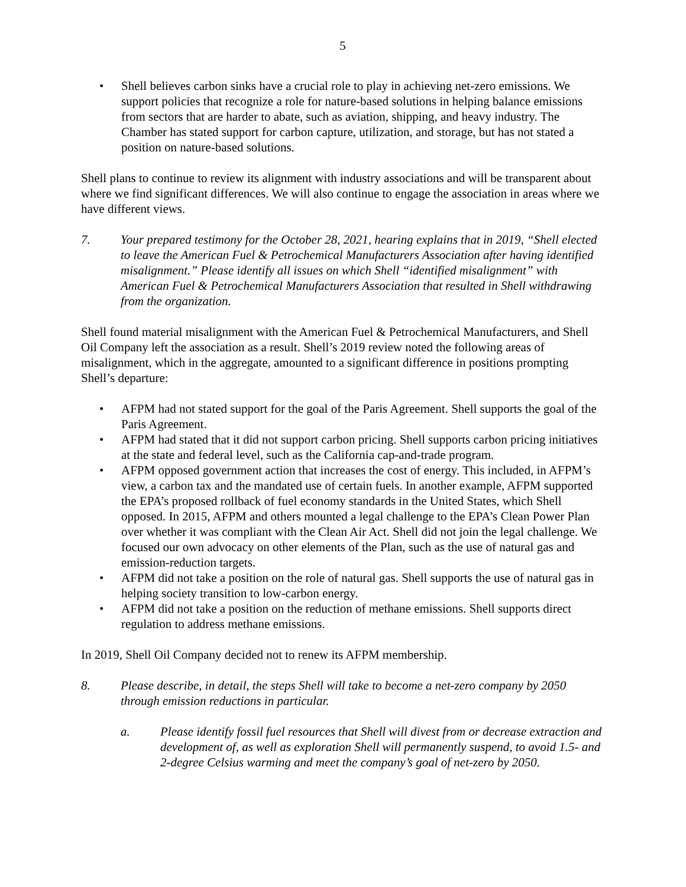5
• Shell believes carbon sinks have a crucial role to play in achieving net-zero emissions. We support policies that recognize a role for nature-based solutions in helping balance emissions from sectors that are harder to abate, such as aviation, shipping, and heavy industry. The Chamber has stated support for carbon capture, utilization, and storage, but has not stated a position on nature-based solutions.
Shell plans to continue to review its alignment with industry associations and will be transparent about where we find significant differences. We will also continue to engage the association in areas where we have different views.
7. Your prepared testimony for the October 28, 2021, hearing explains that in 2019, “Shell elected to leave the American Fuel & Petrochemical Manufacturers Association after having identified misalignment.” Please identify all issues on which Shell “identified misalignment” with American Fuel & Petrochemical Manufacturers Association that resulted in Shell withdrawing from the organization.
Shell found material misalignment with the American Fuel & Petrochemical Manufacturers, and Shell Oil Company left the association as a result. Shell’s 2019 review noted the following areas of misalignment, which in the aggregate, amounted to a significant difference in positions prompting Shell’s departure:
• AFPM had not stated support for the goal of the Paris Agreement. Shell supports the goal of the Paris Agreement.
• AFPM had stated that it did not support carbon pricing. Shell supports carbon pricing initiatives at the state and federal level, such as the California cap-and-trade program.
• AFPM opposed government action that increases the cost of energy. This included, in AFPM’s view, a carbon tax and the mandated use of certain fuels. In another example, AFPM supported the EPA’s proposed rollback of fuel economy standards in the United States, which Shell opposed. In 2015, AFPM and others mounted a legal challenge to the EPA’s Clean Power Plan over whether it was compliant with the Clean Air Act. Shell did not join the legal challenge. We focused our own advocacy on other elements of the Plan, such as the use of natural gas and emission-reduction targets.
• AFPM did not take a position on the role of natural gas. Shell supports the use of natural gas in helping society transition to low-carbon energy.
• AFPM did not take a position on the reduction of methane emissions. Shell supports direct regulation to address methane emissions.
In 2019, Shell Oil Company decided not to renew its AFPM membership.
8. Please describe, in detail, the steps Shell will take to become a net-zero company by 2050 through emission reductions in particular.
a. Please identify fossil fuel resources that Shell will divest from or decrease extraction and development of, as well as exploration Shell will permanently suspend, to avoid 1.5- and 2-degree Celsius warming and meet the company’s goal of net-zero by 2050.